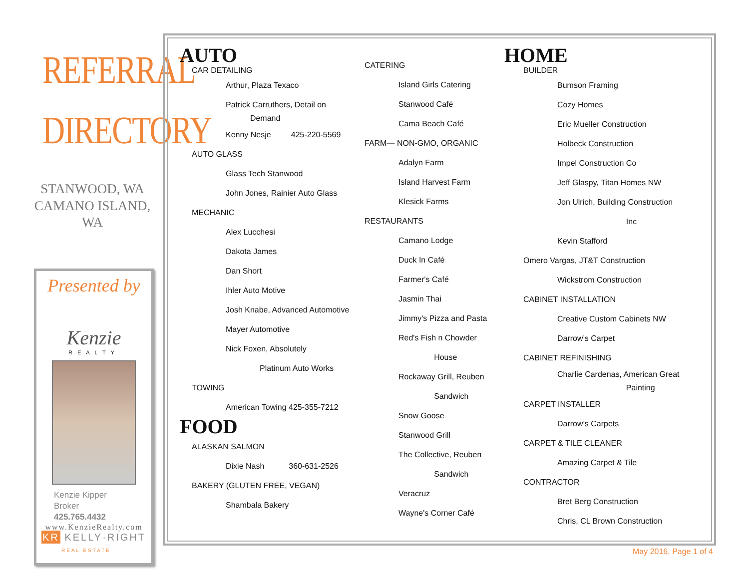REFERRAL
DIRECTORY
STANWOOD, WA
CAMANO ISLAND, WA
Presented by
Kenzie
REALTY
Kenzie Kipper
Broker
425.765.4432
www.KenzieRealty.com
KR KELLY·RIGHT
REAL ESTATE
AUTO
CAR DETAILING
Arthur, Plaza Texaco
Patrick Carruthers, Detail on
Demand
Kenny Nesje 425-220-5569
AUTO GLASS
Glass Tech Stanwood
John Jones, Rainier Auto Glass
MECHANIC
Alex Lucchesi
Dakota James
Dan Short
Ihler Auto Motive
Josh Knabe, Advanced Automotive
Mayer Automotive
Nick Foxen, Absolutely
Platinum Auto Works
TOWING
American Towing 425-355-7212
FOOD
ALASKAN SALMON
Dixie Nash 360-631-2526
BAKERY (GLUTEN FREE, VEGAN)
Shambala Bakery
CATERING
Island Girls Catering
Stanwood Café
Cama Beach Café
FARM— NON-GMO, ORGANIC
Adalyn Farm
Island Harvest Farm
Klesick Farms
RESTAURANTS
Camano Lodge
Duck In Café
Farmer's Café
Jasmin Thai
Jimmy's Pizza and Pasta
Red's Fish n Chowder
House
Rockaway Grill, Reuben
Sandwich
Snow Goose
Stanwood Grill
The Collective, Reuben
Sandwich
Veracruz
Wayne's Corner Café
HOME
BUILDER
Bumson Framing
Cozy Homes
Eric Mueller Construction
Holbeck Construction
Impel Construction Co
Jeff Glaspy, Titan Homes NW
Jon Ulrich, Building Construction
Inc
Kevin Stafford
Omero Vargas, JT&T Construction
Wickstrom Construction
CABINET INSTALLATION
Creative Custom Cabinets NW
Darrow’s Carpet
CABINET REFINISHING
Charlie Cardenas, American Great
Painting
CARPET INSTALLER
Darrow’s Carpets
CARPET & TILE CLEANER
Amazing Carpet & Tile
CONTRACTOR
Bret Berg Construction
Chris, CL Brown Construction
May 2016, Page 1 of 4